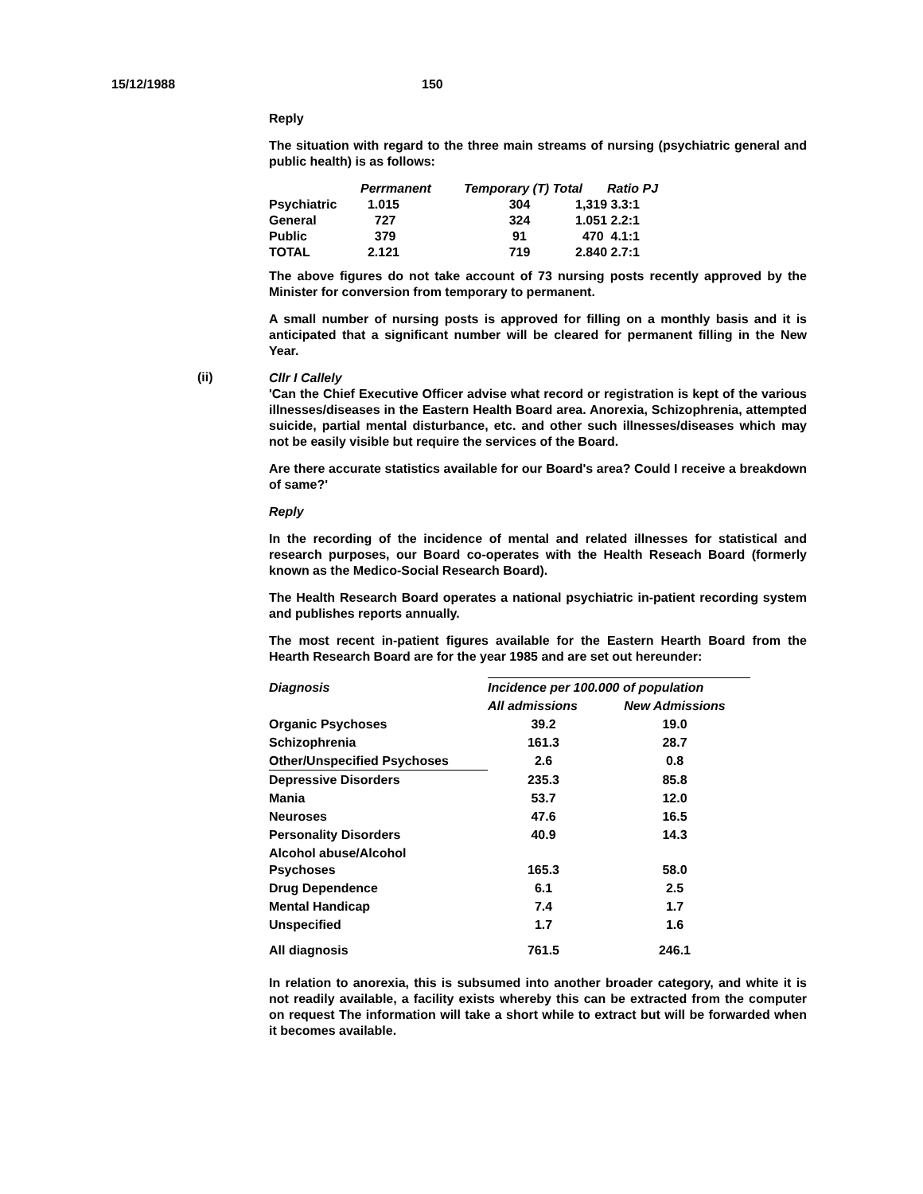15/12/1988 150
Reply
The situation with regard to the three main streams of nursing (psychiatric general and public health) is as follows:
| | Perrmanent | Temporary (T) Total | | Ratio PJ |
| --- | --- | --- | --- | --- |
| Psychiatric | 1.015 | 304 | 1,319 | 3.3:1 |
| General | 727 | 324 | 1.051 | 2.2:1 |
| Public | 379 | 91 | 470 | 4.1:1 |
| TOTAL | 2.121 | 719 | 2.840 | 2.7:1 |
The above figures do not take account of 73 nursing posts recently approved by the Minister for conversion from temporary to permanent.
A small number of nursing posts is approved for filling on a monthly basis and it is anticipated that a significant number will be cleared for permanent filling in the New Year.
(ii)
Cllr I Callely
'Can the Chief Executive Officer advise what record or registration is kept of the various illnesses/diseases in the Eastern Health Board area. Anorexia, Schizophrenia, attempted suicide, partial mental disturbance, etc. and other such illnesses/diseases which may not be easily visible but require the services of the Board.
Are there accurate statistics available for our Board's area? Could I receive a breakdown of same?'
Reply
In the recording of the incidence of mental and related illnesses for statistical and research purposes, our Board co-operates with the Health Reseach Board (formerly known as the Medico-Social Research Board).
The Health Research Board operates a national psychiatric in-patient recording system and publishes reports annually.
The most recent in-patient figures available for the Eastern Hearth Board from the Hearth Research Board are for the year 1985 and are set out hereunder:
| Diagnosis | Incidence per 100.000 of population | |
| --- | --- | --- |
| | All admissions | New Admissions |
| Organic Psychoses | 39.2 | 19.0 |
| Schizophrenia | 161.3 | 28.7 |
| Other/Unspecified Psychoses | 2.6 | 0.8 |
| Depressive Disorders | 235.3 | 85.8 |
| Mania | 53.7 | 12.0 |
| Neuroses | 47.6 | 16.5 |
| Personality Disorders | 40.9 | 14.3 |
| Alcohol abuse/Alcohol Psychoses | 165.3 | 58.0 |
| Drug Dependence | 6.1 | 2.5 |
| Mental Handicap | 7.4 | 1.7 |
| Unspecified | 1.7 | 1.6 |
| All diagnosis | 761.5 | 246.1 |
In relation to anorexia, this is subsumed into another broader category, and white it is not readily available, a facility exists whereby this can be extracted from the computer on request The information will take a short while to extract but will be forwarded when it becomes available.